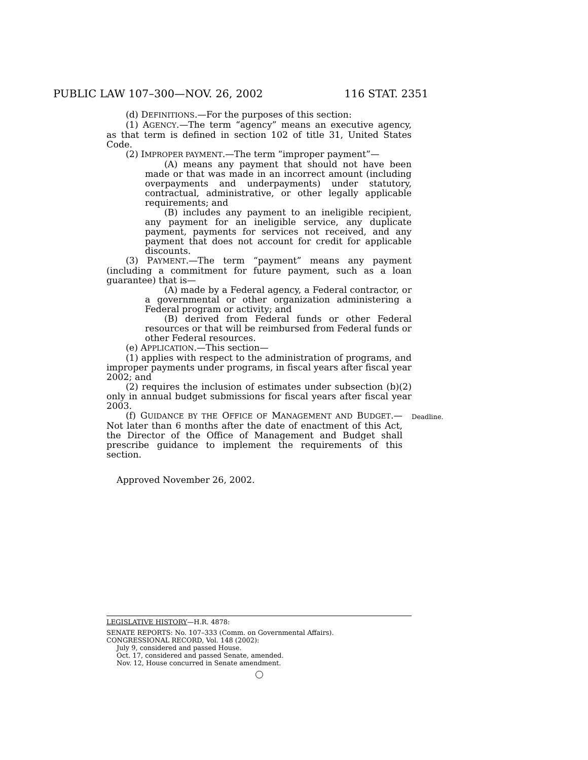PUBLIC LAW 107–300—NOV. 26, 2002 116 STAT. 2351
(d) DEFINITIONS.—For the purposes of this section:
(1) AGENCY.—The term “agency” means an executive agency, as that term is defined in section 102 of title 31, United States Code.
(2) IMPROPER PAYMENT.—The term “improper payment”—
(A) means any payment that should not have been made or that was made in an incorrect amount (including overpayments and underpayments) under statutory, contractual, administrative, or other legally applicable requirements; and
(B) includes any payment to an ineligible recipient, any payment for an ineligible service, any duplicate payment, payments for services not received, and any payment that does not account for credit for applicable discounts.
(3) PAYMENT.—The term “payment” means any payment (including a commitment for future payment, such as a loan guarantee) that is—
(A) made by a Federal agency, a Federal contractor, or a governmental or other organization administering a Federal program or activity; and
(B) derived from Federal funds or other Federal resources or that will be reimbursed from Federal funds or other Federal resources.
(e) APPLICATION.—This section—
(1) applies with respect to the administration of programs, and improper payments under programs, in fiscal years after fiscal year 2002; and
(2) requires the inclusion of estimates under subsection (b)(2) only in annual budget submissions for fiscal years after fiscal year 2003.
(f) GUIDANCE BY THE OFFICE OF MANAGEMENT AND BUDGET.— Not later than 6 months after the date of enactment of this Act, the Director of the Office of Management and Budget shall prescribe guidance to implement the requirements of this section.
Deadline.
Approved November 26, 2002.
LEGISLATIVE HISTORY—H.R. 4878:
SENATE REPORTS: No. 107–333 (Comm. on Governmental Affairs).
CONGRESSIONAL RECORD, Vol. 148 (2002):
July 9, considered and passed House.
Oct. 17, considered and passed Senate, amended.
Nov. 12, House concurred in Senate amendment.